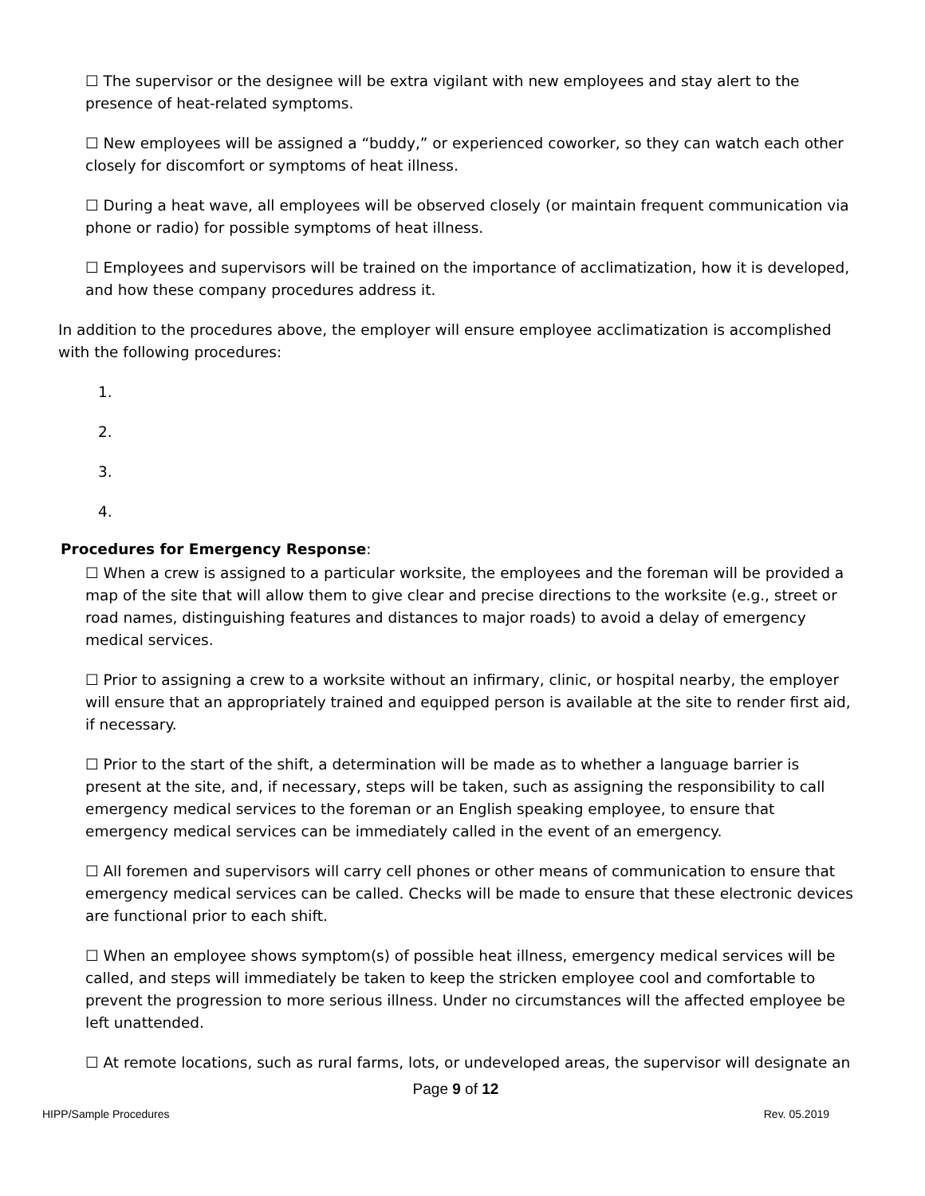☐ The supervisor or the designee will be extra vigilant with new employees and stay alert to the presence of heat-related symptoms.
☐ New employees will be assigned a “buddy,” or experienced coworker, so they can watch each other closely for discomfort or symptoms of heat illness.
☐ During a heat wave, all employees will be observed closely (or maintain frequent communication via phone or radio) for possible symptoms of heat illness.
☐ Employees and supervisors will be trained on the importance of acclimatization, how it is developed, and how these company procedures address it.
In addition to the procedures above, the employer will ensure employee acclimatization is accomplished with the following procedures:
1.
2.
3.
4.
Procedures for Emergency Response:
☐ When a crew is assigned to a particular worksite, the employees and the foreman will be provided a map of the site that will allow them to give clear and precise directions to the worksite (e.g., street or road names, distinguishing features and distances to major roads) to avoid a delay of emergency medical services.
☐ Prior to assigning a crew to a worksite without an infirmary, clinic, or hospital nearby, the employer will ensure that an appropriately trained and equipped person is available at the site to render first aid, if necessary.
☐ Prior to the start of the shift, a determination will be made as to whether a language barrier is present at the site, and, if necessary, steps will be taken, such as assigning the responsibility to call emergency medical services to the foreman or an English speaking employee, to ensure that emergency medical services can be immediately called in the event of an emergency.
☐ All foremen and supervisors will carry cell phones or other means of communication to ensure that emergency medical services can be called. Checks will be made to ensure that these electronic devices are functional prior to each shift.
☐ When an employee shows symptom(s) of possible heat illness, emergency medical services will be called, and steps will immediately be taken to keep the stricken employee cool and comfortable to prevent the progression to more serious illness. Under no circumstances will the affected employee be left unattended.
☐ At remote locations, such as rural farms, lots, or undeveloped areas, the supervisor will designate an
Page 9 of 12
HIPP/Sample Procedures Rev. 05.2019